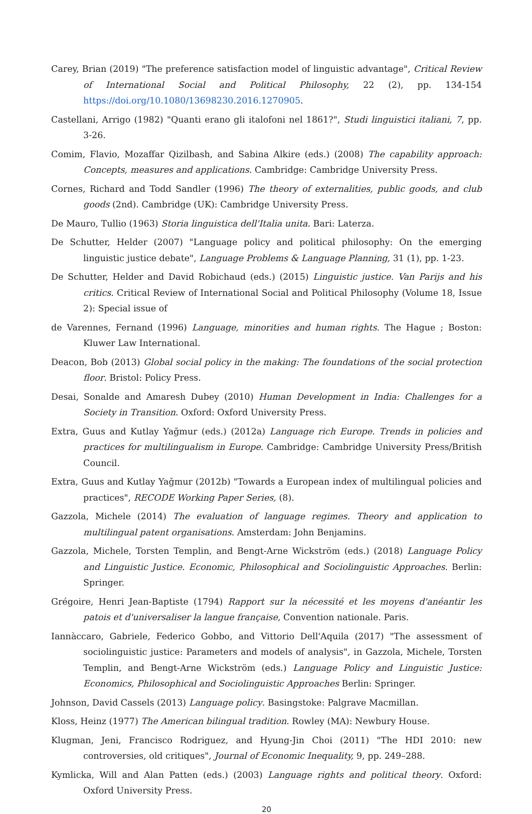Carey, Brian (2019) "The preference satisfaction model of linguistic advantage", Critical Review of International Social and Political Philosophy, 22 (2), pp. 134-154 https://doi.org/10.1080/13698230.2016.1270905.
Castellani, Arrigo (1982) "Quanti erano gli italofoni nel 1861?", Studi linguistici italiani, 7, pp. 3-26.
Comim, Flavio, Mozaffar Qizilbash, and Sabina Alkire (eds.) (2008) The capability approach: Concepts, measures and applications. Cambridge: Cambridge University Press.
Cornes, Richard and Todd Sandler (1996) The theory of externalities, public goods, and club goods (2nd). Cambridge (UK): Cambridge University Press.
De Mauro, Tullio (1963) Storia linguistica dell'Italia unita. Bari: Laterza.
De Schutter, Helder (2007) "Language policy and political philosophy: On the emerging linguistic justice debate", Language Problems & Language Planning, 31 (1), pp. 1-23.
De Schutter, Helder and David Robichaud (eds.) (2015) Linguistic justice. Van Parijs and his critics. Critical Review of International Social and Political Philosophy (Volume 18, Issue 2): Special issue of
de Varennes, Fernand (1996) Language, minorities and human rights. The Hague ; Boston: Kluwer Law International.
Deacon, Bob (2013) Global social policy in the making: The foundations of the social protection floor. Bristol: Policy Press.
Desai, Sonalde and Amaresh Dubey (2010) Human Development in India: Challenges for a Society in Transition. Oxford: Oxford University Press.
Extra, Guus and Kutlay Yağmur (eds.) (2012a) Language rich Europe. Trends in policies and practices for multilingualism in Europe. Cambridge: Cambridge University Press/British Council.
Extra, Guus and Kutlay Yağmur (2012b) "Towards a European index of multilingual policies and practices", RECODE Working Paper Series, (8).
Gazzola, Michele (2014) The evaluation of language regimes. Theory and application to multilingual patent organisations. Amsterdam: John Benjamins.
Gazzola, Michele, Torsten Templin, and Bengt-Arne Wickström (eds.) (2018) Language Policy and Linguistic Justice. Economic, Philosophical and Sociolinguistic Approaches. Berlin: Springer.
Grégoire, Henri Jean-Baptiste (1794) Rapport sur la nécessité et les moyens d'anéantir les patois et d'universaliser la langue française, Convention nationale. Paris.
Iannàccaro, Gabriele, Federico Gobbo, and Vittorio Dell'Aquila (2017) "The assessment of sociolinguistic justice: Parameters and models of analysis", in Gazzola, Michele, Torsten Templin, and Bengt-Arne Wickström (eds.) Language Policy and Linguistic Justice: Economics, Philosophical and Sociolinguistic Approaches Berlin: Springer.
Johnson, David Cassels (2013) Language policy. Basingstoke: Palgrave Macmillan.
Kloss, Heinz (1977) The American bilingual tradition. Rowley (MA): Newbury House.
Klugman, Jeni, Francisco Rodriguez, and Hyung-Jin Choi (2011) "The HDI 2010: new controversies, old critiques", Journal of Economic Inequality, 9, pp. 249–288.
Kymlicka, Will and Alan Patten (eds.) (2003) Language rights and political theory. Oxford: Oxford University Press.
20